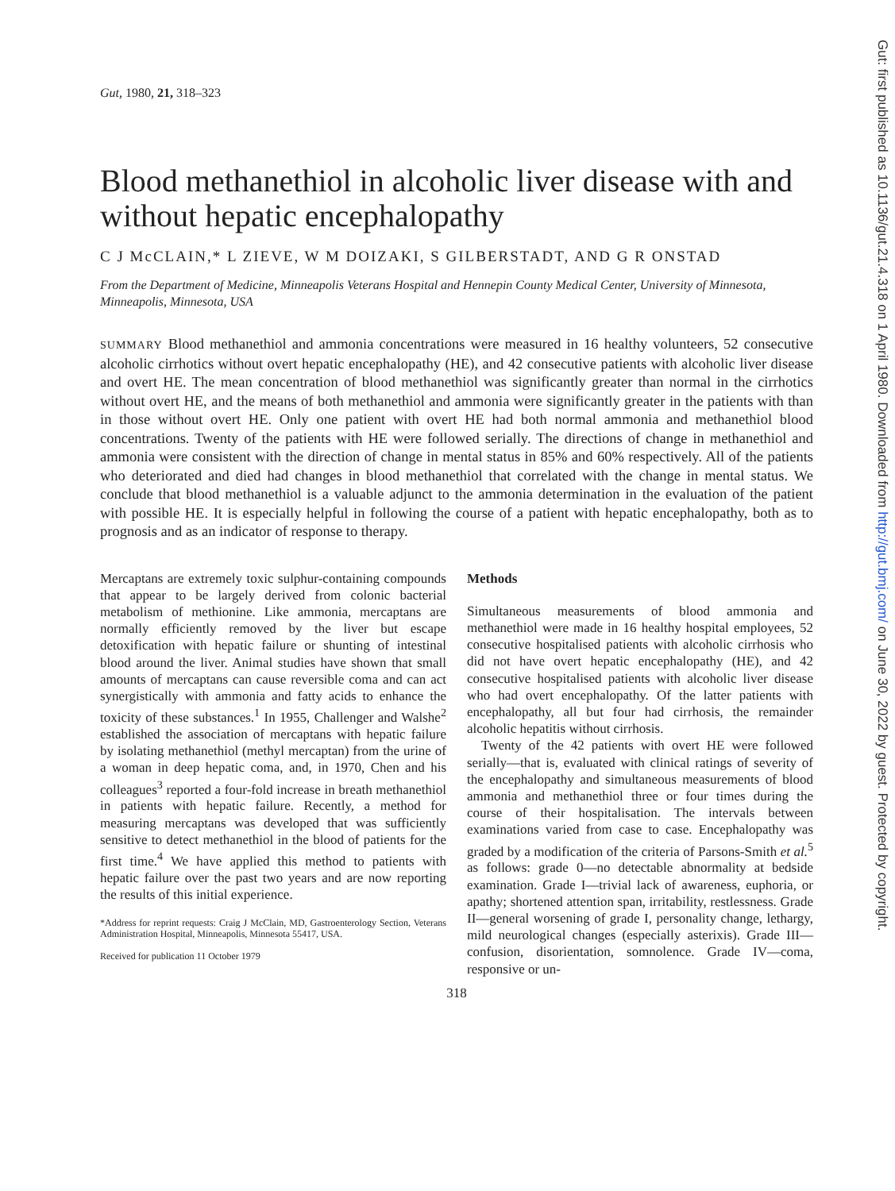Gut, 1980, 21, 318–323
Blood methanethiol in alcoholic liver disease with and without hepatic encephalopathy
C J McCLAIN,* L ZIEVE, W M DOIZAKI, S GILBERSTADT, AND G R ONSTAD
From the Department of Medicine, Minneapolis Veterans Hospital and Hennepin County Medical Center, University of Minnesota, Minneapolis, Minnesota, USA
SUMMARY Blood methanethiol and ammonia concentrations were measured in 16 healthy volunteers, 52 consecutive alcoholic cirrhotics without overt hepatic encephalopathy (HE), and 42 consecutive patients with alcoholic liver disease and overt HE. The mean concentration of blood methanethiol was significantly greater than normal in the cirrhotics without overt HE, and the means of both methanethiol and ammonia were significantly greater in the patients with than in those without overt HE. Only one patient with overt HE had both normal ammonia and methanethiol blood concentrations. Twenty of the patients with HE were followed serially. The directions of change in methanethiol and ammonia were consistent with the direction of change in mental status in 85% and 60% respectively. All of the patients who deteriorated and died had changes in blood methanethiol that correlated with the change in mental status. We conclude that blood methanethiol is a valuable adjunct to the ammonia determination in the evaluation of the patient with possible HE. It is especially helpful in following the course of a patient with hepatic encephalopathy, both as to prognosis and as an indicator of response to therapy.
Mercaptans are extremely toxic sulphur-containing compounds that appear to be largely derived from colonic bacterial metabolism of methionine. Like ammonia, mercaptans are normally efficiently removed by the liver but escape detoxification with hepatic failure or shunting of intestinal blood around the liver. Animal studies have shown that small amounts of mercaptans can cause reversible coma and can act synergistically with ammonia and fatty acids to enhance the toxicity of these substances.<sup>1</sup> In 1955, Challenger and Walshe<sup>2</sup> established the association of mercaptans with hepatic failure by isolating methanethiol (methyl mercaptan) from the urine of a woman in deep hepatic coma, and, in 1970, Chen and his colleagues<sup>3</sup> reported a four-fold increase in breath methanethiol in patients with hepatic failure. Recently, a method for measuring mercaptans was developed that was sufficiently sensitive to detect methanethiol in the blood of patients for the first time.<sup>4</sup> We have applied this method to patients with hepatic failure over the past two years and are now reporting the results of this initial experience.
*Address for reprint requests: Craig J McClain, MD, Gastroenterology Section, Veterans Administration Hospital, Minneapolis, Minnesota 55417, USA.
Received for publication 11 October 1979
Methods
Simultaneous measurements of blood ammonia and methanethiol were made in 16 healthy hospital employees, 52 consecutive hospitalised patients with alcoholic cirrhosis who did not have overt hepatic encephalopathy (HE), and 42 consecutive hospitalised patients with alcoholic liver disease who had overt encephalopathy. Of the latter patients with encephalopathy, all but four had cirrhosis, the remainder alcoholic hepatitis without cirrhosis.
Twenty of the 42 patients with overt HE were followed serially—that is, evaluated with clinical ratings of severity of the encephalopathy and simultaneous measurements of blood ammonia and methanethiol three or four times during the course of their hospitalisation. The intervals between examinations varied from case to case. Encephalopathy was graded by a modification of the criteria of Parsons-Smith et al.<sup>5</sup> as follows: grade 0—no detectable abnormality at bedside examination. Grade I—trivial lack of awareness, euphoria, or apathy; shortened attention span, irritability, restlessness. Grade II—general worsening of grade I, personality change, lethargy, mild neurological changes (especially asterixis). Grade III—confusion, disorientation, somnolence. Grade IV—coma, responsive or un-
318
Gut: first published as 10.1136/gut.21.4.318 on 1 April 1980. Downloaded from http://gut.bmj.com/ on June 30, 2022 by guest. Protected by copyright.